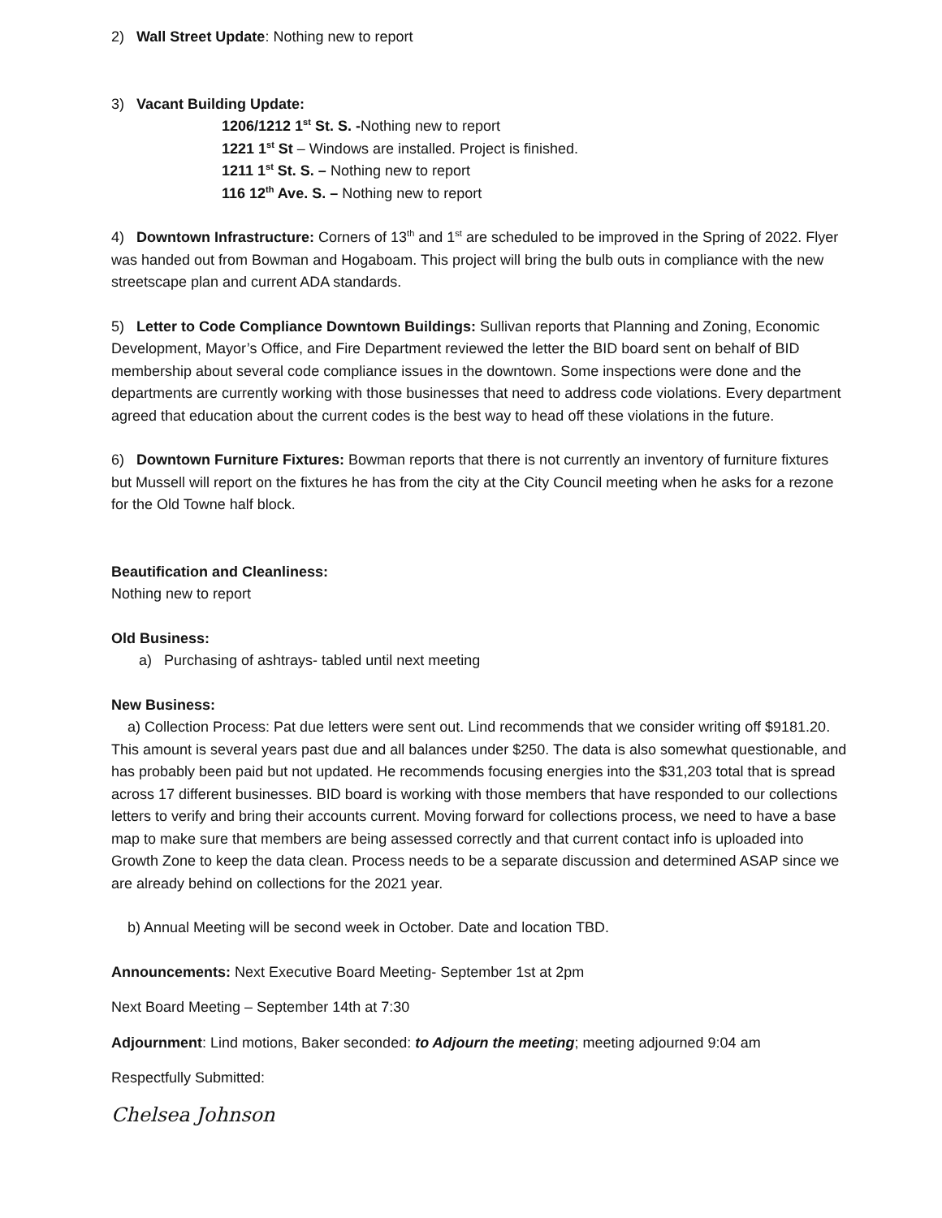2) Wall Street Update: Nothing new to report
3) Vacant Building Update:
1206/1212 1<sup>st</sup> St. S. -Nothing new to report
1221 1<sup>st</sup> St – Windows are installed. Project is finished.
1211 1<sup>st</sup> St. S. – Nothing new to report
116 12<sup>th</sup> Ave. S. – Nothing new to report
4) Downtown Infrastructure: Corners of 13<sup>th</sup> and 1<sup>st</sup> are scheduled to be improved in the Spring of 2022. Flyer was handed out from Bowman and Hogaboam. This project will bring the bulb outs in compliance with the new streetscape plan and current ADA standards.
5) Letter to Code Compliance Downtown Buildings: Sullivan reports that Planning and Zoning, Economic Development, Mayor’s Office, and Fire Department reviewed the letter the BID board sent on behalf of BID membership about several code compliance issues in the downtown. Some inspections were done and the departments are currently working with those businesses that need to address code violations. Every department agreed that education about the current codes is the best way to head off these violations in the future.
6) Downtown Furniture Fixtures: Bowman reports that there is not currently an inventory of furniture fixtures but Mussell will report on the fixtures he has from the city at the City Council meeting when he asks for a rezone for the Old Towne half block.
Beautification and Cleanliness:
Nothing new to report
Old Business:
a) Purchasing of ashtrays- tabled until next meeting
New Business:
a) Collection Process: Pat due letters were sent out. Lind recommends that we consider writing off $9181.20. This amount is several years past due and all balances under $250. The data is also somewhat questionable, and has probably been paid but not updated. He recommends focusing energies into the $31,203 total that is spread across 17 different businesses. BID board is working with those members that have responded to our collections letters to verify and bring their accounts current. Moving forward for collections process, we need to have a base map to make sure that members are being assessed correctly and that current contact info is uploaded into Growth Zone to keep the data clean. Process needs to be a separate discussion and determined ASAP since we are already behind on collections for the 2021 year.
b) Annual Meeting will be second week in October. Date and location TBD.
Announcements: Next Executive Board Meeting- September 1st at 2pm
Next Board Meeting – September 14th at 7:30
Adjournment: Lind motions, Baker seconded: to Adjourn the meeting; meeting adjourned 9:04 am
Respectfully Submitted:
Chelsea Johnson